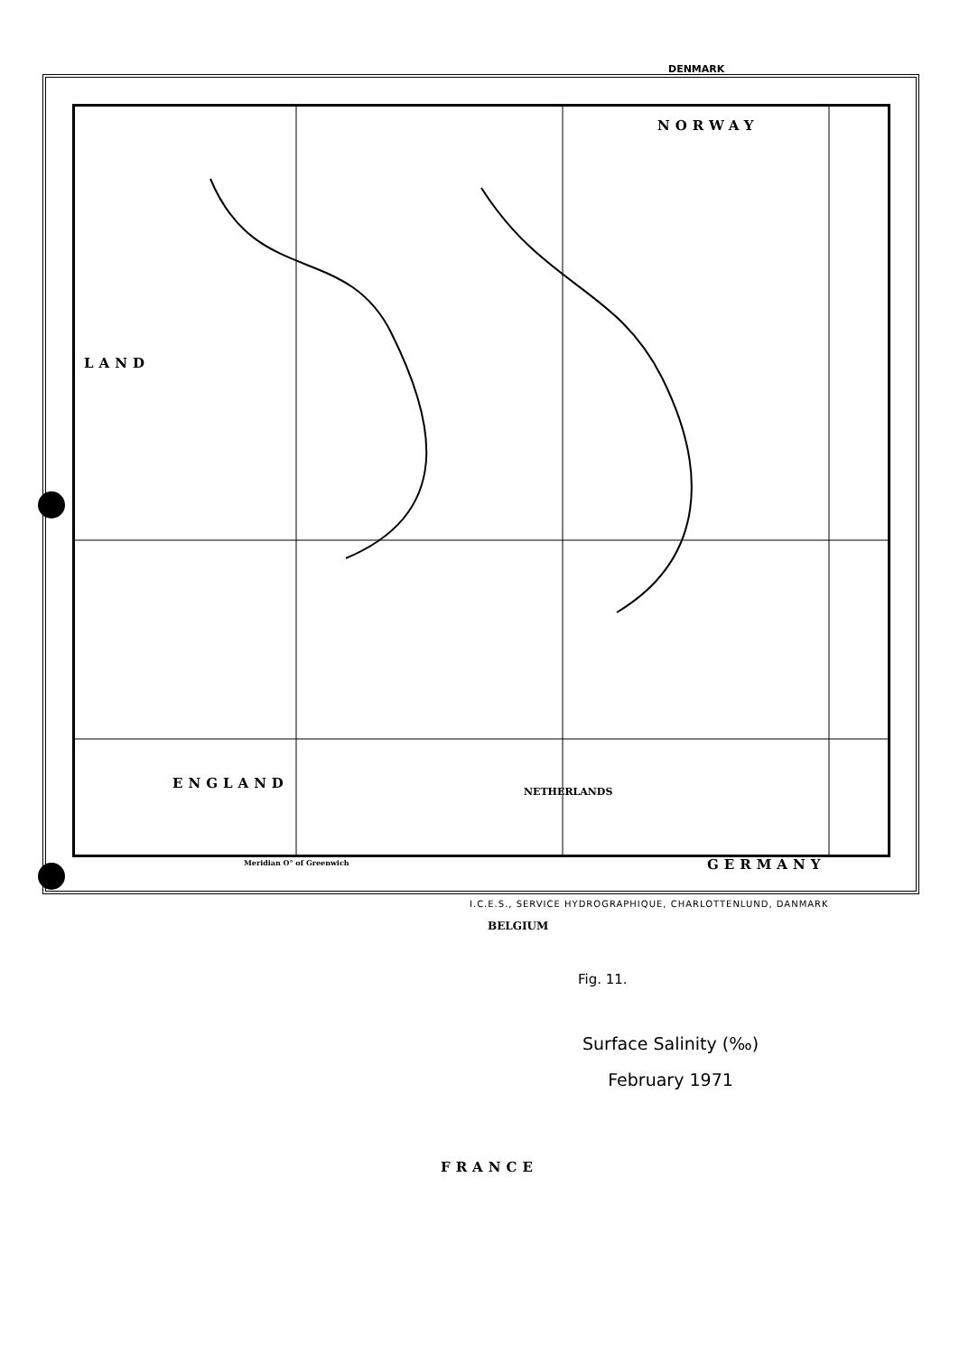NORWAY
LAND
ENGLAND
GERMANY
FRANCE
DENMARK
NETHERLANDS
BELGIUM
Fig. 11.
Surface Salinity (‰)
February 1971
Meridian O° of Greenwich
I.C.E.S., SERVICE HYDROGRAPHIQUE, CHARLOTTENLUND, DANMARK